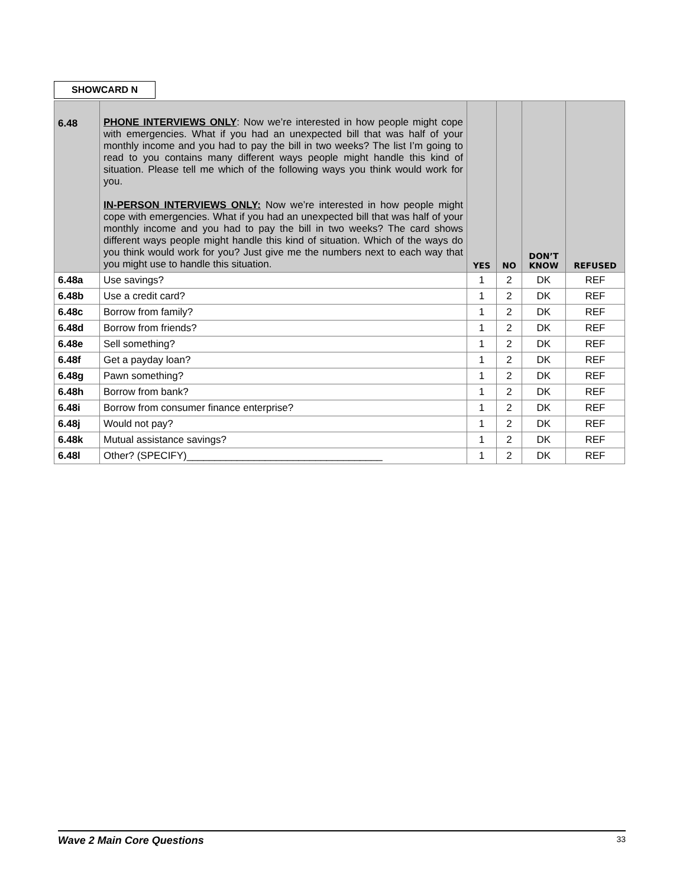SHOWCARD N
| 6.48 | PHONE INTERVIEWS ONLY : Now we’re interested in how people might cope with emergencies. What if you had an unexpected bill that was half of your monthly income and you had to pay the bill in two weeks? The list I’m going to read to you contains many different ways people might handle this kind of situation. Please tell me which of the following ways you think would work for you. IN-PERSON INTERVIEWS ONLY: Now we’re interested in how people might cope with emergencies. What if you had an unexpected bill that was half of your monthly income and you had to pay the bill in two weeks? The card shows different ways people might handle this kind of situation. Which of the ways do you think would work for you? Just give me the numbers next to each way that you might use to handle this situation. | YES | NO | DON’T KNOW | REFUSED |
| 6.48a | Use savings? | 1 | 2 | DK | REF |
| 6.48b | Use a credit card? | 1 | 2 | DK | REF |
| 6.48c | Borrow from family? | 1 | 2 | DK | REF |
| 6.48d | Borrow from friends? | 1 | 2 | DK | REF |
| 6.48e | Sell something? | 1 | 2 | DK | REF |
| 6.48f | Get a payday loan? | 1 | 2 | DK | REF |
| 6.48g | Pawn something? | 1 | 2 | DK | REF |
| 6.48h | Borrow from bank? | 1 | 2 | DK | REF |
| 6.48i | Borrow from consumer finance enterprise? | 1 | 2 | DK | REF |
| 6.48j | Would not pay? | 1 | 2 | DK | REF |
| 6.48k | Mutual assistance savings? | 1 | 2 | DK | REF |
| 6.48l | Other? (SPECIFY)___________________________________ | 1 | 2 | DK | REF |
Wave 2 Main Core Questions 33